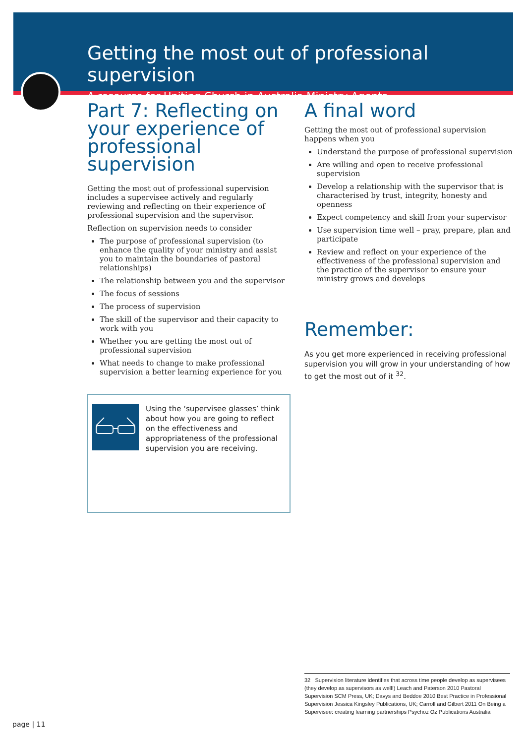Getting the most out of professional supervision
A resource for Uniting Church in Australia Ministry Agents
Part 7: Reflecting on your experience of professional supervision
Getting the most out of professional supervision includes a supervisee actively and regularly reviewing and reflecting on their experience of professional supervision and the supervisor.
Reflection on supervision needs to consider
The purpose of professional supervision (to enhance the quality of your ministry and assist you to maintain the boundaries of pastoral relationships)
The relationship between you and the supervisor
The focus of sessions
The process of supervision
The skill of the supervisor and their capacity to work with you
Whether you are getting the most out of professional supervision
What needs to change to make professional supervision a better learning experience for you
Using the ‘supervisee glasses’ think about how you are going to reflect on the effectiveness and appropriateness of the professional supervision you are receiving.
A final word
Getting the most out of professional supervision happens when you
Understand the purpose of professional supervision
Are willing and open to receive professional supervision
Develop a relationship with the supervisor that is characterised by trust, integrity, honesty and openness
Expect competency and skill from your supervisor
Use supervision time well – pray, prepare, plan and participate
Review and reflect on your experience of the effectiveness of the professional supervision and the practice of the supervisor to ensure your ministry grows and develops
Remember:
As you get more experienced in receiving professional supervision you will grow in your understanding of how to get the most out of it <sup>32</sup>.
32 Supervision literature identifies that across time people develop as supervisees (they develop as supervisors as well!) Leach and Paterson 2010 Pastoral Supervision SCM Press, UK; Davys and Beddoe 2010 Best Practice in Professional Supervision Jessica Kingsley Publications, UK; Carroll and Gilbert 2011 On Being a Supervisee: creating learning partnerships Psychoz Oz Publications Australia
page | 11